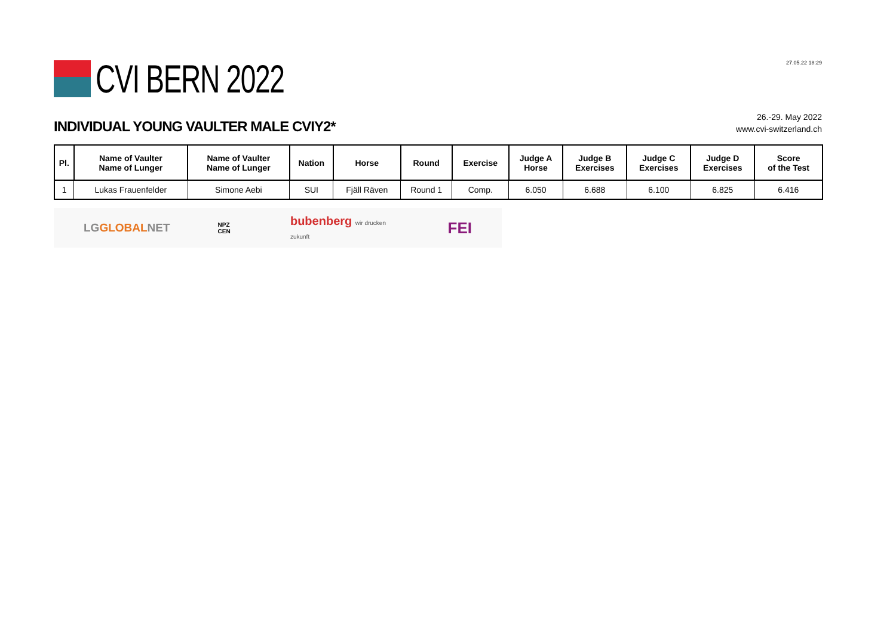CVI BERN 2022
27.05.22 18:29
INDIVIDUAL YOUNG VAULTER MALE CVIY2*
26.-29. May 2022
www.cvi-switzerland.ch
| Pl. | Name of Vaulter Name of Lunger | Name of Vaulter Name of Lunger | Nation | Horse | Round | Exercise | Judge A Horse | Judge B Exercises | Judge C Exercises | Judge D Exercises | Score of the Test |
| --- | --- | --- | --- | --- | --- | --- | --- | --- | --- | --- | --- |
| 1 | Lukas Frauenfelder | Simone Aebi | SUI | Fjäll Räven | Round 1 | Comp. | 6.050 | 6.688 | 6.100 | 6.825 | 6.416 |
LGGLOBALNET NPZ CEN bubenberg wir drucken zukunft FEI